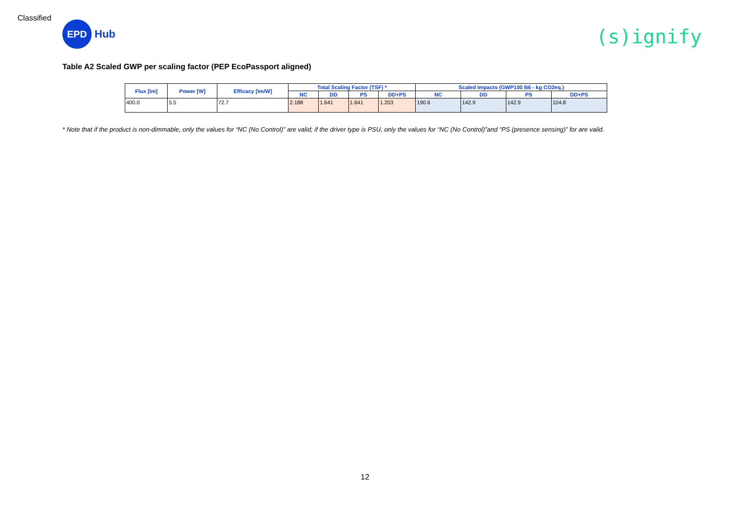Classified
EPD
Hub
(s)ignify
Table A2 Scaled GWP per scaling factor (PEP EcoPassport aligned)
| Flux [lm] | Power [W] | Efficacy [lm/W] | Total Scaling Factor (TSF) * | | | | Scaled Impacts (GWP100 B6 - kg CO2eq.) | | | |
| --- | --- | --- | --- | --- | --- | --- | --- | --- | --- | --- |
| | | | NC | DD | PS | DD+PS | NC | DD | PS | DD+PS |
| 400.0 | 5.5 | 72.7 | 2.188 | 1.641 | 1.641 | 1.203 | 190.6 | 142.9 | 142.9 | 104.8 |
* Note that if the product is non-dimmable, only the values for “NC (No Control)” are valid; if the driver type is PSU, only the values for “NC (No Control)”and “PS (presence sensing)” for are valid.
12